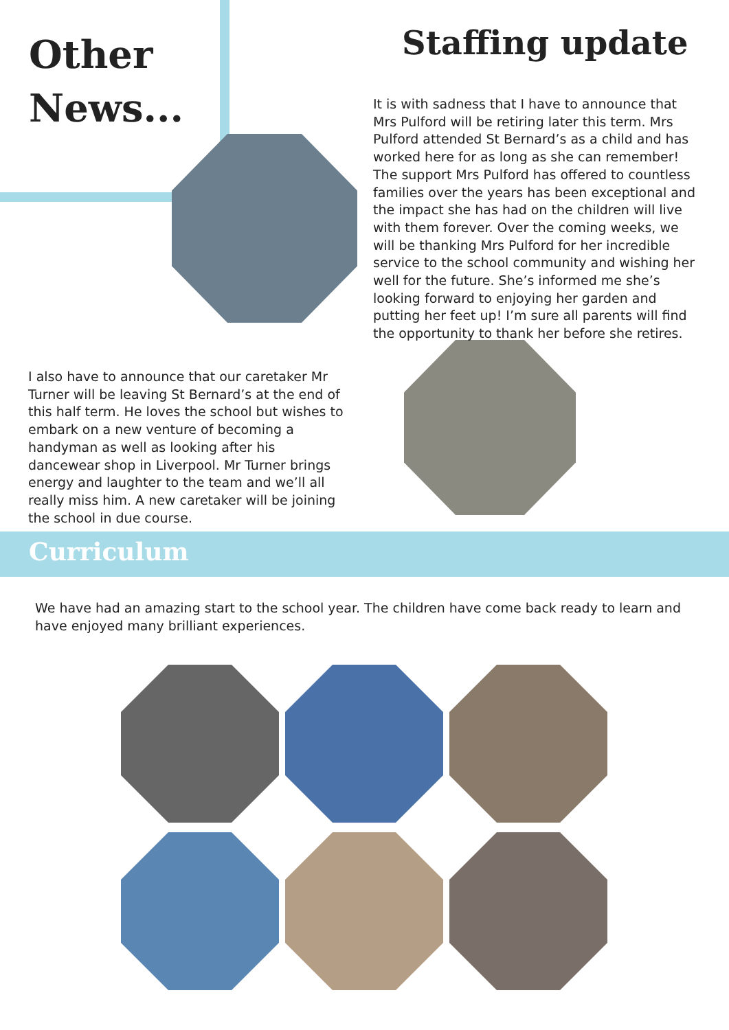Other
News...
Staffing update
It is with sadness that I have to announce that Mrs Pulford will be retiring later this term. Mrs Pulford attended St Bernard’s as a child and has worked here for as long as she can remember! The support Mrs Pulford has offered to countless families over the years has been exceptional and the impact she has had on the children will live with them forever. Over the coming weeks, we will be thanking Mrs Pulford for her incredible service to the school community and wishing her well for the future. She’s informed me she’s looking forward to enjoying her garden and putting her feet up! I’m sure all parents will find the opportunity to thank her before she retires.
I also have to announce that our caretaker Mr Turner will be leaving St Bernard’s at the end of this half term. He loves the school but wishes to embark on a new venture of becoming a handyman as well as looking after his dancewear shop in Liverpool. Mr Turner brings energy and laughter to the team and we’ll all really miss him. A new caretaker will be joining the school in due course.
Curriculum
We have had an amazing start to the school year. The children have come back ready to learn and have enjoyed many brilliant experiences.